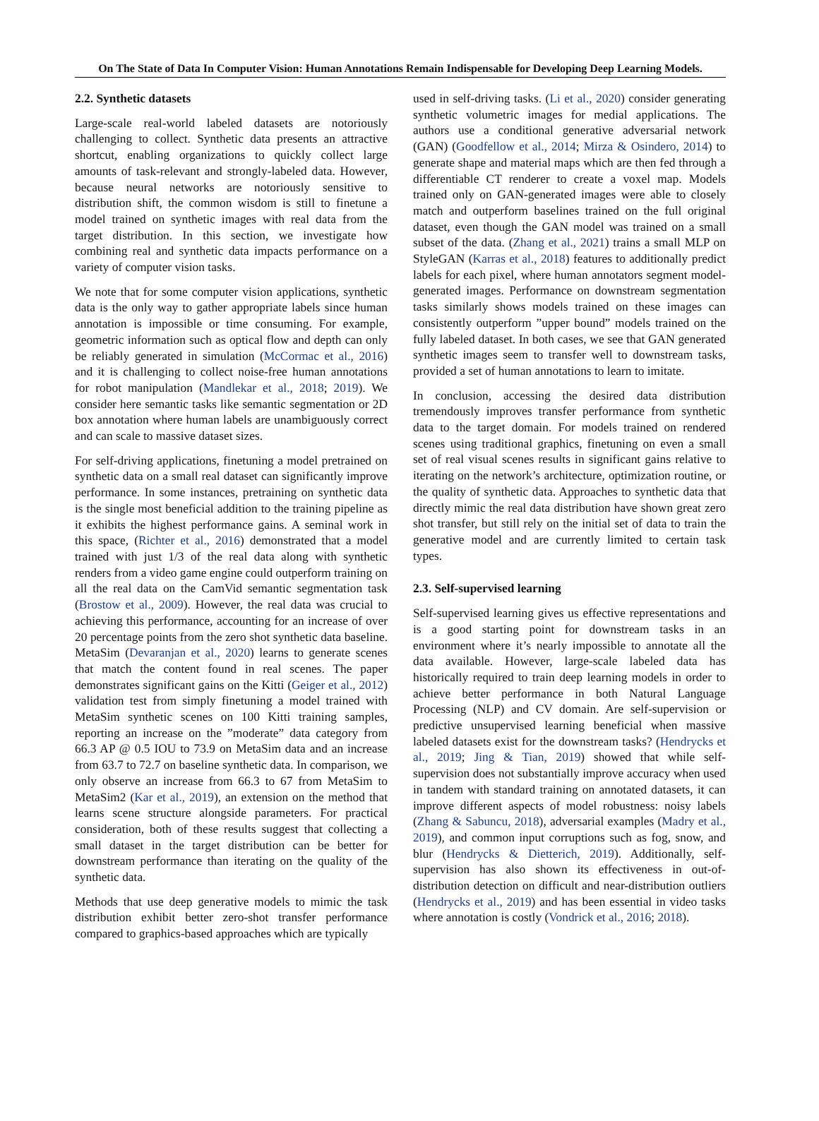On The State of Data In Computer Vision: Human Annotations Remain Indispensable for Developing Deep Learning Models.
2.2. Synthetic datasets
Large-scale real-world labeled datasets are notoriously challenging to collect. Synthetic data presents an attractive shortcut, enabling organizations to quickly collect large amounts of task-relevant and strongly-labeled data. However, because neural networks are notoriously sensitive to distribution shift, the common wisdom is still to finetune a model trained on synthetic images with real data from the target distribution. In this section, we investigate how combining real and synthetic data impacts performance on a variety of computer vision tasks.
We note that for some computer vision applications, synthetic data is the only way to gather appropriate labels since human annotation is impossible or time consuming. For example, geometric information such as optical flow and depth can only be reliably generated in simulation (McCormac et al., 2016) and it is challenging to collect noise-free human annotations for robot manipulation (Mandlekar et al., 2018; 2019). We consider here semantic tasks like semantic segmentation or 2D box annotation where human labels are unambiguously correct and can scale to massive dataset sizes.
For self-driving applications, finetuning a model pretrained on synthetic data on a small real dataset can significantly improve performance. In some instances, pretraining on synthetic data is the single most beneficial addition to the training pipeline as it exhibits the highest performance gains. A seminal work in this space, (Richter et al., 2016) demonstrated that a model trained with just 1/3 of the real data along with synthetic renders from a video game engine could outperform training on all the real data on the CamVid semantic segmentation task (Brostow et al., 2009). However, the real data was crucial to achieving this performance, accounting for an increase of over 20 percentage points from the zero shot synthetic data baseline. MetaSim (Devaranjan et al., 2020) learns to generate scenes that match the content found in real scenes. The paper demonstrates significant gains on the Kitti (Geiger et al., 2012) validation test from simply finetuning a model trained with MetaSim synthetic scenes on 100 Kitti training samples, reporting an increase on the ”moderate” data category from 66.3 AP @ 0.5 IOU to 73.9 on MetaSim data and an increase from 63.7 to 72.7 on baseline synthetic data. In comparison, we only observe an increase from 66.3 to 67 from MetaSim to MetaSim2 (Kar et al., 2019), an extension on the method that learns scene structure alongside parameters. For practical consideration, both of these results suggest that collecting a small dataset in the target distribution can be better for downstream performance than iterating on the quality of the synthetic data.
Methods that use deep generative models to mimic the task distribution exhibit better zero-shot transfer performance compared to graphics-based approaches which are typically
used in self-driving tasks. (Li et al., 2020) consider generating synthetic volumetric images for medial applications. The authors use a conditional generative adversarial network (GAN) (Goodfellow et al., 2014; Mirza & Osindero, 2014) to generate shape and material maps which are then fed through a differentiable CT renderer to create a voxel map. Models trained only on GAN-generated images were able to closely match and outperform baselines trained on the full original dataset, even though the GAN model was trained on a small subset of the data. (Zhang et al., 2021) trains a small MLP on StyleGAN (Karras et al., 2018) features to additionally predict labels for each pixel, where human annotators segment model-generated images. Performance on downstream segmentation tasks similarly shows models trained on these images can consistently outperform ”upper bound” models trained on the fully labeled dataset. In both cases, we see that GAN generated synthetic images seem to transfer well to downstream tasks, provided a set of human annotations to learn to imitate.
In conclusion, accessing the desired data distribution tremendously improves transfer performance from synthetic data to the target domain. For models trained on rendered scenes using traditional graphics, finetuning on even a small set of real visual scenes results in significant gains relative to iterating on the network’s architecture, optimization routine, or the quality of synthetic data. Approaches to synthetic data that directly mimic the real data distribution have shown great zero shot transfer, but still rely on the initial set of data to train the generative model and are currently limited to certain task types.
2.3. Self-supervised learning
Self-supervised learning gives us effective representations and is a good starting point for downstream tasks in an environment where it’s nearly impossible to annotate all the data available. However, large-scale labeled data has historically required to train deep learning models in order to achieve better performance in both Natural Language Processing (NLP) and CV domain. Are self-supervision or predictive unsupervised learning beneficial when massive labeled datasets exist for the downstream tasks? (Hendrycks et al., 2019; Jing & Tian, 2019) showed that while self-supervision does not substantially improve accuracy when used in tandem with standard training on annotated datasets, it can improve different aspects of model robustness: noisy labels (Zhang & Sabuncu, 2018), adversarial examples (Madry et al., 2019), and common input corruptions such as fog, snow, and blur (Hendrycks & Dietterich, 2019). Additionally, self-supervision has also shown its effectiveness in out-of-distribution detection on difficult and near-distribution outliers (Hendrycks et al., 2019) and has been essential in video tasks where annotation is costly (Vondrick et al., 2016; 2018).